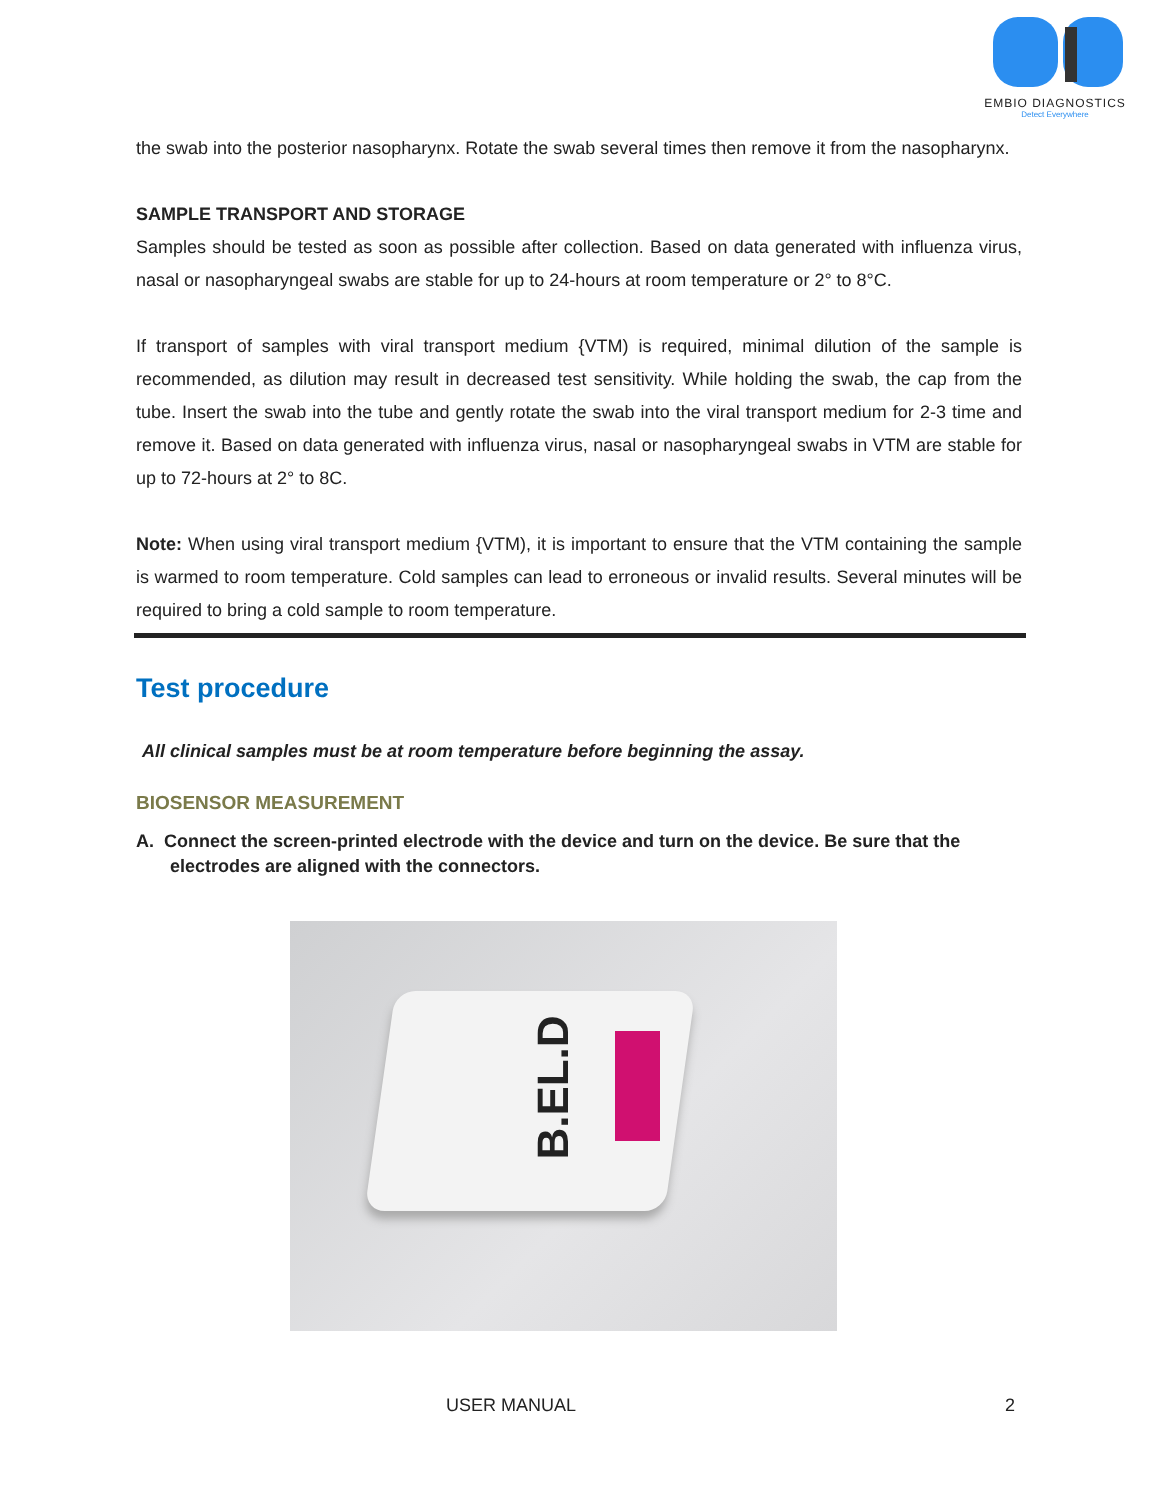EMBIO DIAGNOSTICS
Detect Everywhere
the swab into the posterior nasopharynx. Rotate the swab several times then remove it from the nasopharynx.
SAMPLE TRANSPORT AND STORAGE
Samples should be tested as soon as possible after collection. Based on data generated with influenza virus, nasal or nasopharyngeal swabs are stable for up to 24-hours at room temperature or 2° to 8°C.
If transport of samples with viral transport medium {VTM) is required, minimal dilution of the sample is recommended, as dilution may result in decreased test sensitivity. While holding the swab, the cap from the tube. Insert the swab into the tube and gently rotate the swab into the viral transport medium for 2-3 time and remove it. Based on data generated with influenza virus, nasal or nasopharyngeal swabs in VTM are stable for up to 72-hours at 2° to 8C.
Note: When using viral transport medium {VTM), it is important to ensure that the VTM containing the sample is warmed to room temperature. Cold samples can lead to erroneous or invalid results. Several minutes will be required to bring a cold sample to room temperature.
Test procedure
All clinical samples must be at room temperature before beginning the assay.
BIOSENSOR MEASUREMENT
A. Connect the screen-printed electrode with the device and turn on the device. Be sure that the
electrodes are aligned with the connectors.
B.EL.D
USER MANUAL 2